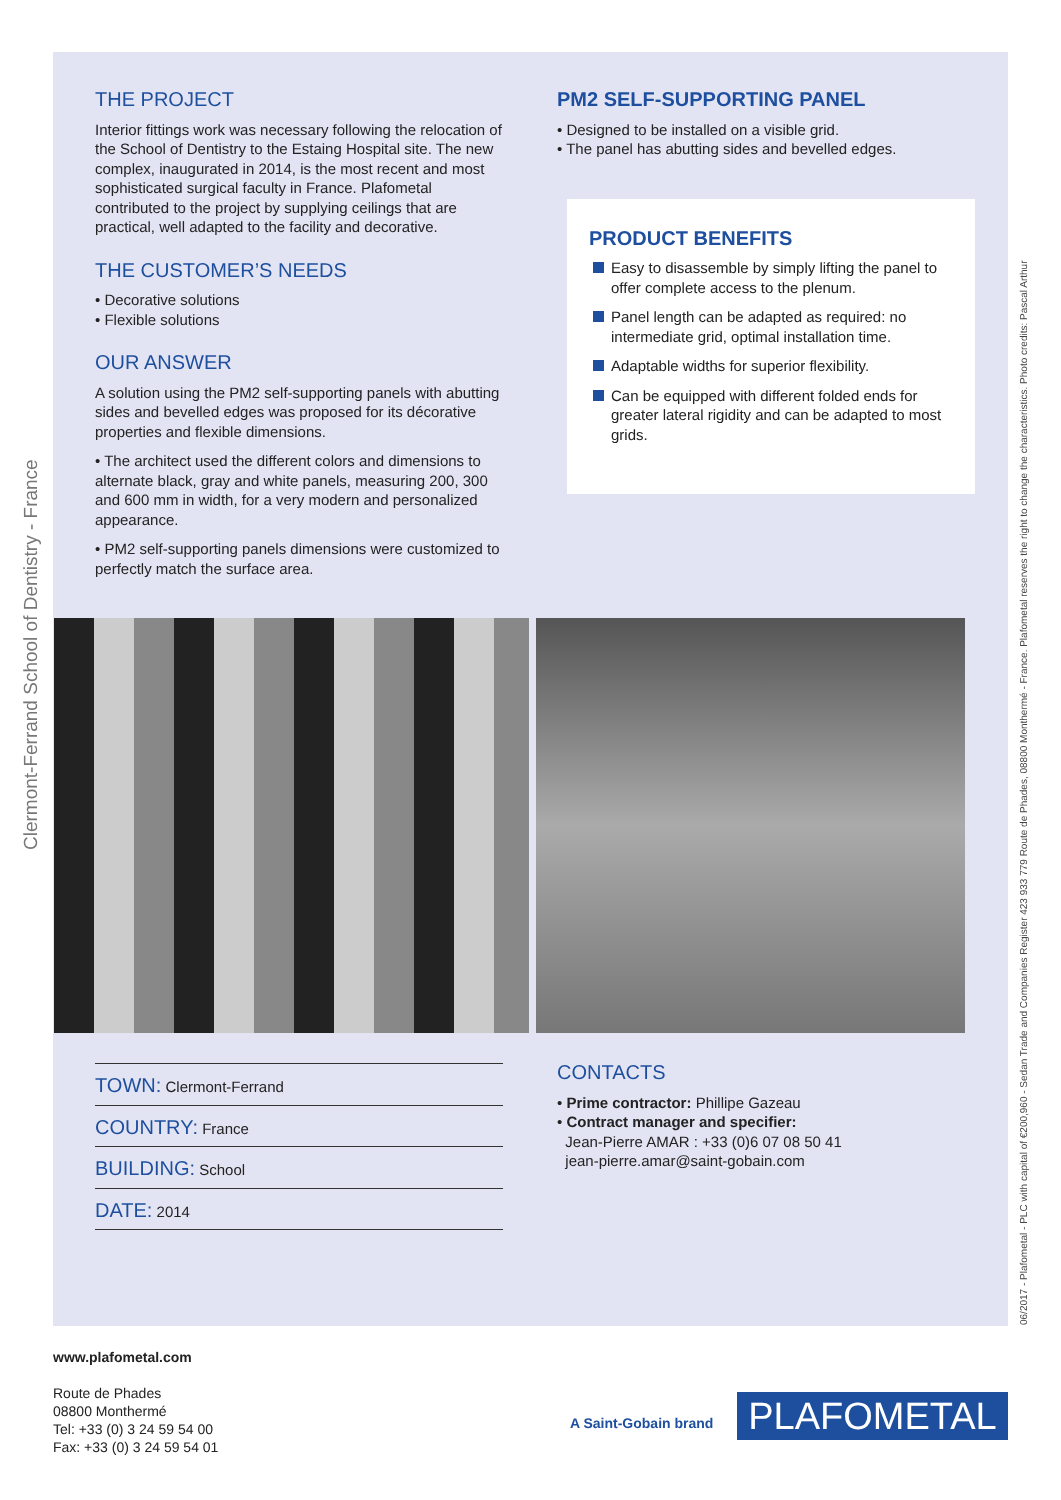Clermont-Ferrand School of Dentistry - France
06/2017 - Plafometal - PLC with capital of €200,960 - Sedan Trade and Companies Register 423 933 779 Route de Phades, 08800 Monthermé - France. Plafometal reserves the right to change the characteristics. Photo credits: Pascal Arthur
THE PROJECT
Interior fittings work was necessary following the relocation of the School of Dentistry to the Estaing Hospital site. The new complex, inaugurated in 2014, is the most recent and most sophisticated surgical faculty in France. Plafometal contributed to the project by supplying ceilings that are practical, well adapted to the facility and decorative.
THE CUSTOMER’S NEEDS
• Decorative solutions
• Flexible solutions
OUR ANSWER
A solution using the PM2 self-supporting panels with abutting sides and bevelled edges was proposed for its décorative properties and flexible dimensions.
• The architect used the different colors and dimensions to alternate black, gray and white panels, measuring 200, 300 and 600 mm in width, for a very modern and personalized appearance.
• PM2 self-supporting panels dimensions were customized to perfectly match the surface area.
PM2 SELF-SUPPORTING PANEL
• Designed to be installed on a visible grid.
• The panel has abutting sides and bevelled edges.
PRODUCT BENEFITS
Easy to disassemble by simply lifting the panel to offer complete access to the plenum.
Panel length can be adapted as required: no intermediate grid, optimal installation time.
Adaptable widths for superior flexibility.
Can be equipped with different folded ends for greater lateral rigidity and can be adapted to most grids.
TOWN: Clermont-Ferrand
COUNTRY: France
BUILDING: School
DATE: 2014
CONTACTS
• Prime contractor: Phillipe Gazeau
• Contract manager and specifier:
Jean-Pierre AMAR : +33 (0)6 07 08 50 41
jean-pierre.amar@saint-gobain.com
www.plafometal.com
Route de Phades
08800 Monthermé
Tel: +33 (0) 3 24 59 54 00
Fax: +33 (0) 3 24 59 54 01
A Saint-Gobain brand PLAFOMETAL